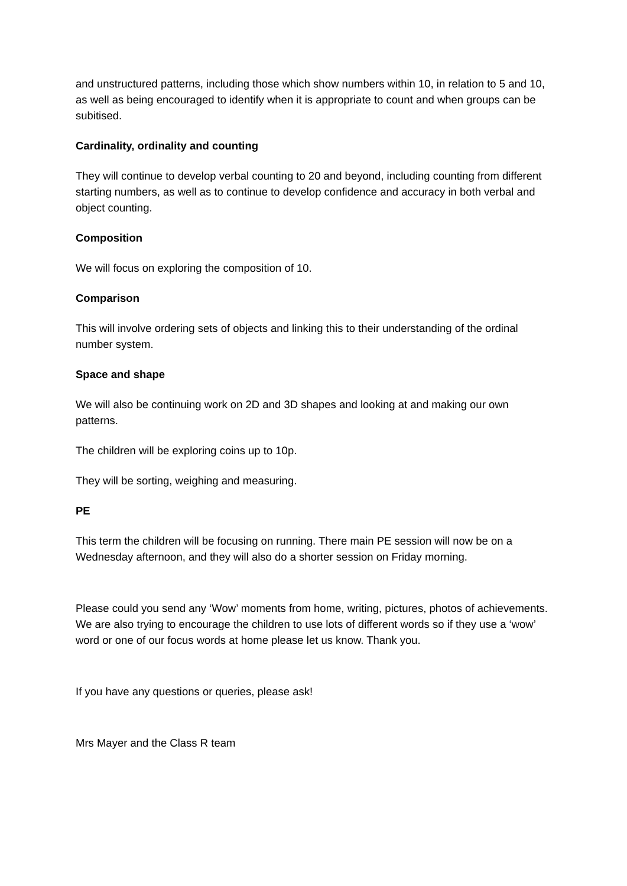and unstructured patterns, including those which show numbers within 10, in relation to 5 and 10, as well as being encouraged to identify when it is appropriate to count and when groups can be subitised.
Cardinality, ordinality and counting
They will continue to develop verbal counting to 20 and beyond, including counting from different starting numbers, as well as to continue to develop confidence and accuracy in both verbal and object counting.
Composition
We will focus on exploring the composition of 10.
Comparison
This will involve ordering sets of objects and linking this to their understanding of the ordinal number system.
Space and shape
We will also be continuing work on 2D and 3D shapes and looking at and making our own patterns.
The children will be exploring coins up to 10p.
They will be sorting, weighing and measuring.
PE
This term the children will be focusing on running. There main PE session will now be on a Wednesday afternoon, and they will also do a shorter session on Friday morning.
Please could you send any ‘Wow’ moments from home, writing, pictures, photos of achievements. We are also trying to encourage the children to use lots of different words so if they use a ‘wow’ word or one of our focus words at home please let us know. Thank you.
If you have any questions or queries, please ask!
Mrs Mayer and the Class R team